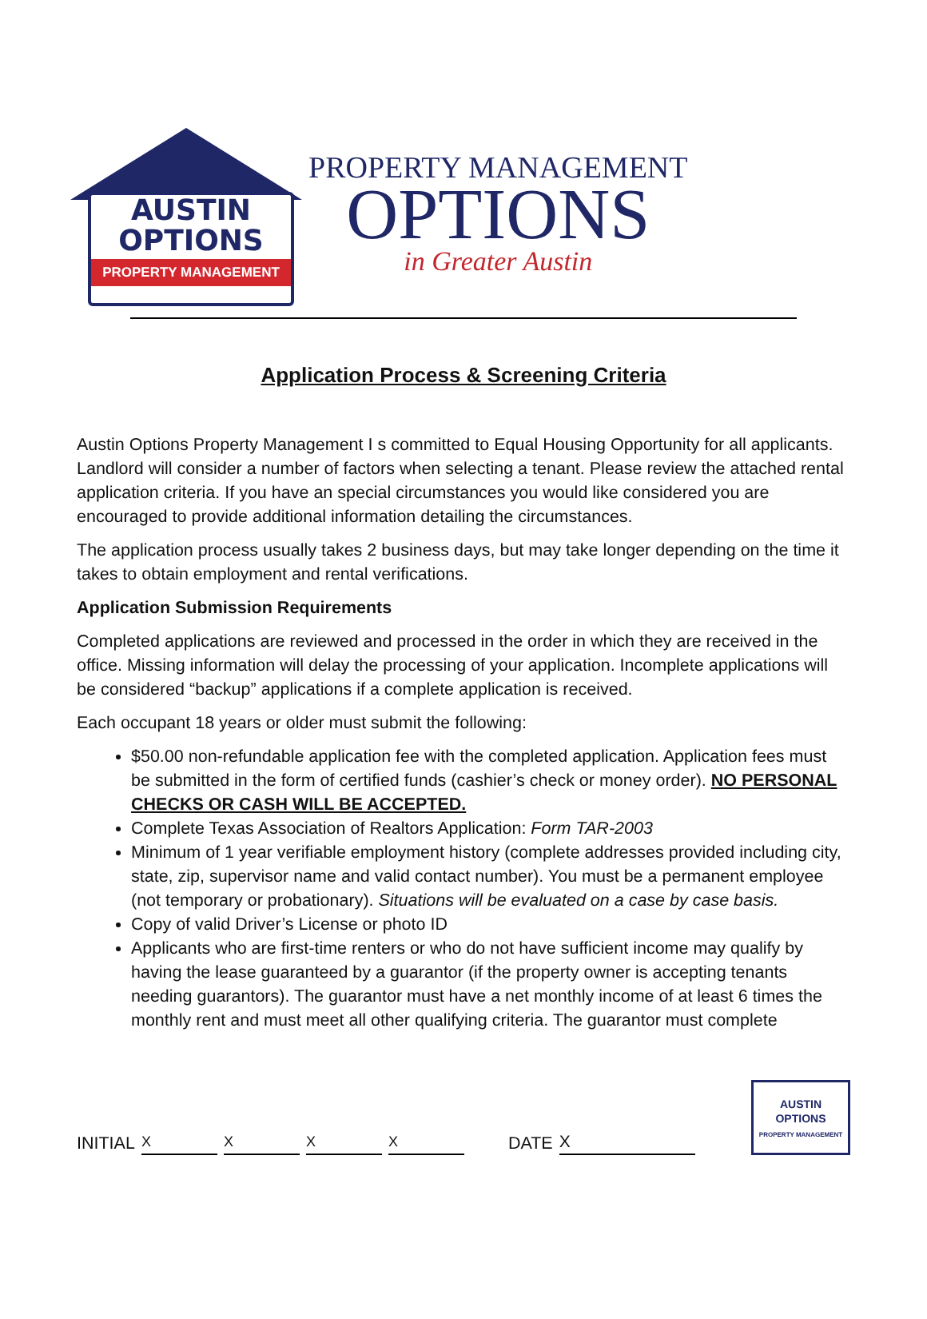AUSTIN
OPTIONS
PROPERTY MANAGEMENT
PROPERTY MANAGEMENT
OPTIONS
in Greater Austin
Application Process & Screening Criteria
Austin Options Property Management I s committed to Equal Housing Opportunity for all applicants. Landlord will consider a number of factors when selecting a tenant. Please review the attached rental application criteria. If you have an special circumstances you would like considered you are encouraged to provide additional information detailing the circumstances.
The application process usually takes 2 business days, but may take longer depending on the time it takes to obtain employment and rental verifications.
Application Submission Requirements
Completed applications are reviewed and processed in the order in which they are received in the office. Missing information will delay the processing of your application. Incomplete applications will be considered “backup” applications if a complete application is received.
Each occupant 18 years or older must submit the following:
$50.00 non-refundable application fee with the completed application. Application fees must be submitted in the form of certified funds (cashier’s check or money order). NO PERSONAL CHECKS OR CASH WILL BE ACCEPTED.
Complete Texas Association of Realtors Application: Form TAR-2003
Minimum of 1 year verifiable employment history (complete addresses provided including city, state, zip, supervisor name and valid contact number). You must be a permanent employee (not temporary or probationary). Situations will be evaluated on a case by case basis.
Copy of valid Driver’s License or photo ID
Applicants who are first-time renters or who do not have sufficient income may qualify by having the lease guaranteed by a guarantor (if the property owner is accepting tenants needing guarantors). The guarantor must have a net monthly income of at least 6 times the monthly rent and must meet all other qualifying criteria. The guarantor must complete
INITIAL XXXX DATE X
AUSTIN
OPTIONS
PROPERTY MANAGEMENT